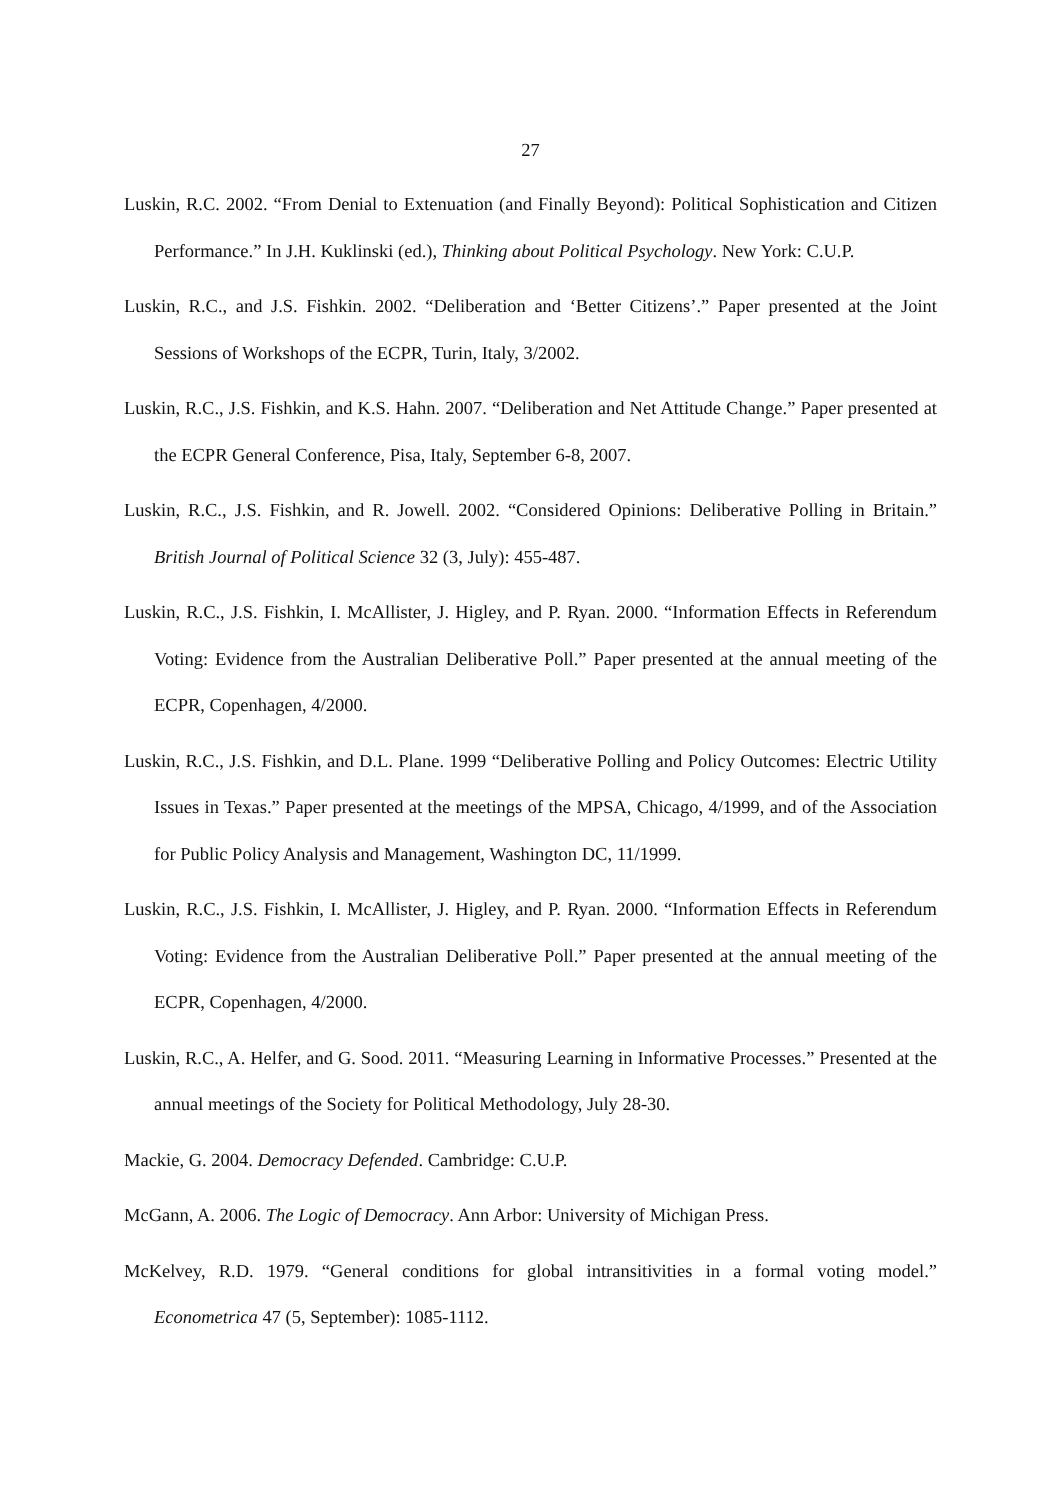27
Luskin, R.C. 2002. “From Denial to Extenuation (and Finally Beyond): Political Sophistication and Citizen Performance.” In J.H. Kuklinski (ed.), Thinking about Political Psychology. New York: C.U.P.
Luskin, R.C., and J.S. Fishkin. 2002. “Deliberation and ‘Better Citizens’.” Paper presented at the Joint Sessions of Workshops of the ECPR, Turin, Italy, 3/2002.
Luskin, R.C., J.S. Fishkin, and K.S. Hahn. 2007. “Deliberation and Net Attitude Change.” Paper presented at the ECPR General Conference, Pisa, Italy, September 6-8, 2007.
Luskin, R.C., J.S. Fishkin, and R. Jowell. 2002. “Considered Opinions: Deliberative Polling in Britain.” British Journal of Political Science 32 (3, July): 455-487.
Luskin, R.C., J.S. Fishkin, I. McAllister, J. Higley, and P. Ryan. 2000. “Information Effects in Referendum Voting: Evidence from the Australian Deliberative Poll.” Paper presented at the annual meeting of the ECPR, Copenhagen, 4/2000.
Luskin, R.C., J.S. Fishkin, and D.L. Plane. 1999 “Deliberative Polling and Policy Outcomes: Electric Utility Issues in Texas.” Paper presented at the meetings of the MPSA, Chicago, 4/1999, and of the Association for Public Policy Analysis and Management, Washington DC, 11/1999.
Luskin, R.C., J.S. Fishkin, I. McAllister, J. Higley, and P. Ryan. 2000. “Information Effects in Referendum Voting: Evidence from the Australian Deliberative Poll.” Paper presented at the annual meeting of the ECPR, Copenhagen, 4/2000.
Luskin, R.C., A. Helfer, and G. Sood. 2011. “Measuring Learning in Informative Processes.” Presented at the annual meetings of the Society for Political Methodology, July 28-30.
Mackie, G. 2004. Democracy Defended. Cambridge: C.U.P.
McGann, A. 2006. The Logic of Democracy. Ann Arbor: University of Michigan Press.
McKelvey, R.D. 1979. “General conditions for global intransitivities in a formal voting model.” Econometrica 47 (5, September): 1085-1112.